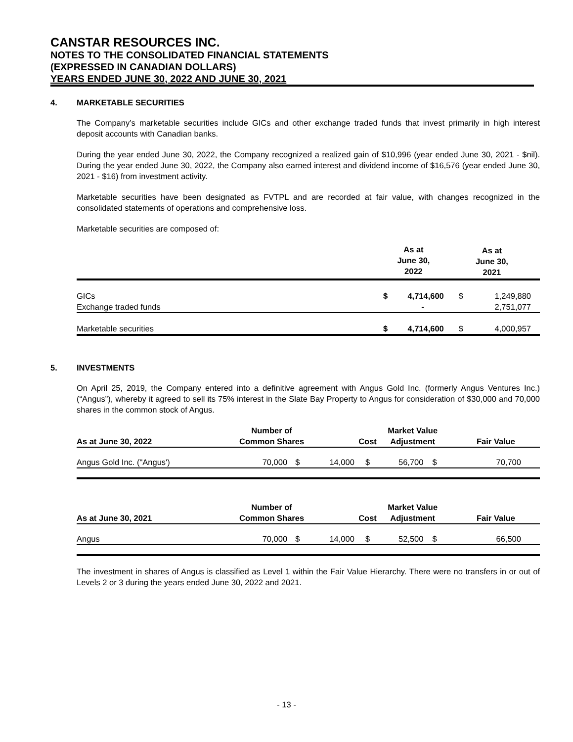CANSTAR RESOURCES INC.
NOTES TO THE CONSOLIDATED FINANCIAL STATEMENTS
(EXPRESSED IN CANADIAN DOLLARS)
YEARS ENDED JUNE 30, 2022 AND JUNE 30, 2021
4. MARKETABLE SECURITIES
The Company’s marketable securities include GICs and other exchange traded funds that invest primarily in high interest deposit accounts with Canadian banks.
During the year ended June 30, 2022, the Company recognized a realized gain of $10,996 (year ended June 30, 2021 - $nil). During the year ended June 30, 2022, the Company also earned interest and dividend income of $16,576 (year ended June 30, 2021 - $16) from investment activity.
Marketable securities have been designated as FVTPL and are recorded at fair value, with changes recognized in the consolidated statements of operations and comprehensive loss.
Marketable securities are composed of:
| | As at June 30, 2022 | | As at June 30, 2021 | |
| --- | --- | --- | --- | --- |
| GICs | $ | 4,714,600 | $ | 1,249,880 |
| Exchange traded funds | | - | | 2,751,077 |
| Marketable securities | $ | 4,714,600 | $ | 4,000,957 |
5. INVESTMENTS
On April 25, 2019, the Company entered into a definitive agreement with Angus Gold Inc. (formerly Angus Ventures Inc.) (“Angus”), whereby it agreed to sell its 75% interest in the Slate Bay Property to Angus for consideration of $30,000 and 70,000 shares in the common stock of Angus.
| As at June 30, 2022 | Number of Common Shares | | Cost | | Market Value Adjustment | | Fair Value | |
| --- | --- | --- | --- | --- | --- | --- | --- | --- |
| Angus Gold Inc. ("Angus') | 70,000 | $ | 14,000 | $ | 56,700 | $ | 70,700 | |
| As at June 30, 2021 | Number of Common Shares | | Cost | | Market Value Adjustment | | Fair Value | |
| --- | --- | --- | --- | --- | --- | --- | --- | --- |
| Angus | 70,000 | $ | 14,000 | $ | 52,500 | $ | 66,500 | |
The investment in shares of Angus is classified as Level 1 within the Fair Value Hierarchy. There were no transfers in or out of Levels 2 or 3 during the years ended June 30, 2022 and 2021.
- 13 -